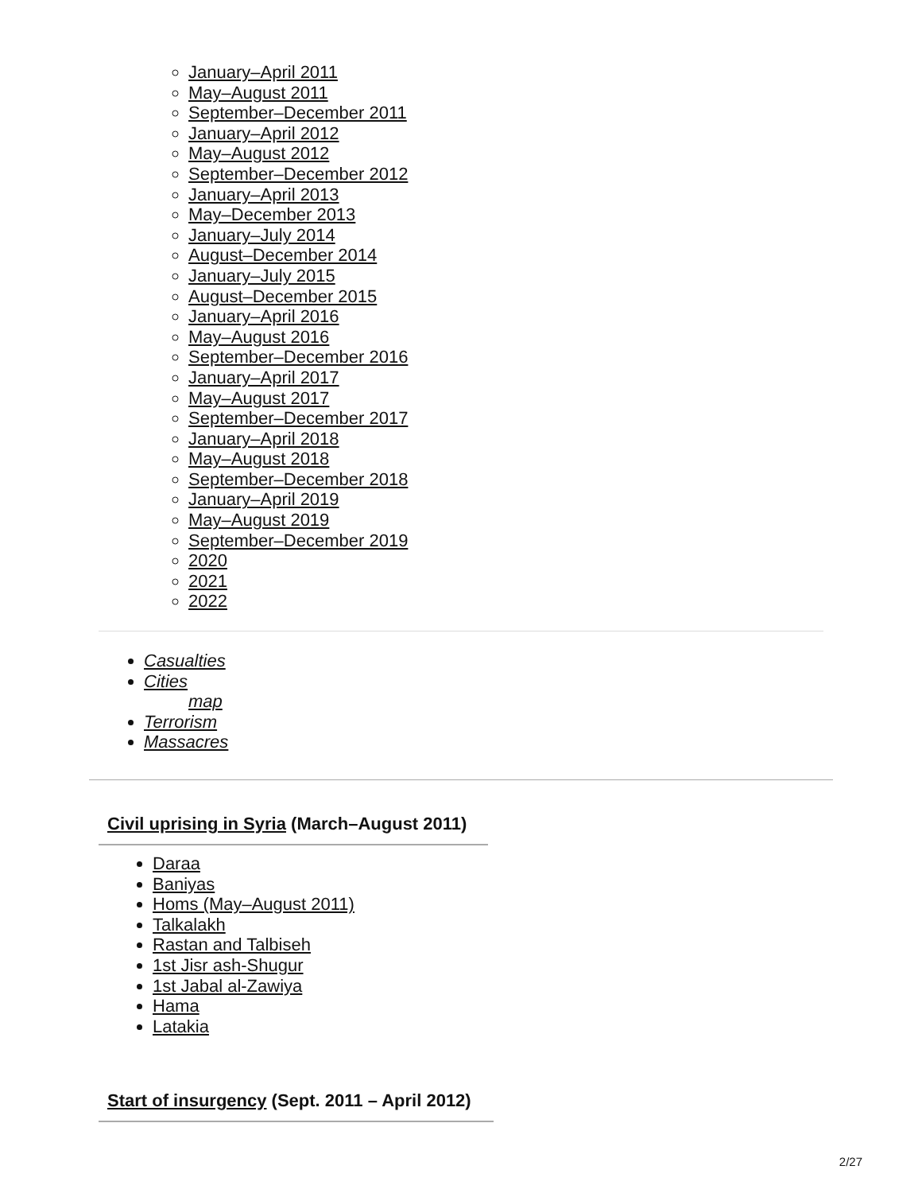January–April 2011
May–August 2011
September–December 2011
January–April 2012
May–August 2012
September–December 2012
January–April 2013
May–December 2013
January–July 2014
August–December 2014
January–July 2015
August–December 2015
January–April 2016
May–August 2016
September–December 2016
January–April 2017
May–August 2017
September–December 2017
January–April 2018
May–August 2018
September–December 2018
January–April 2019
May–August 2019
September–December 2019
2020
2021
2022
Casualties
Cities
map
Terrorism
Massacres
Civil uprising in Syria (March–August 2011)
Daraa
Baniyas
Homs (May–August 2011)
Talkalakh
Rastan and Talbiseh
1st Jisr ash-Shugur
1st Jabal al-Zawiya
Hama
Latakia
Start of insurgency (Sept. 2011 – April 2012)
2/27